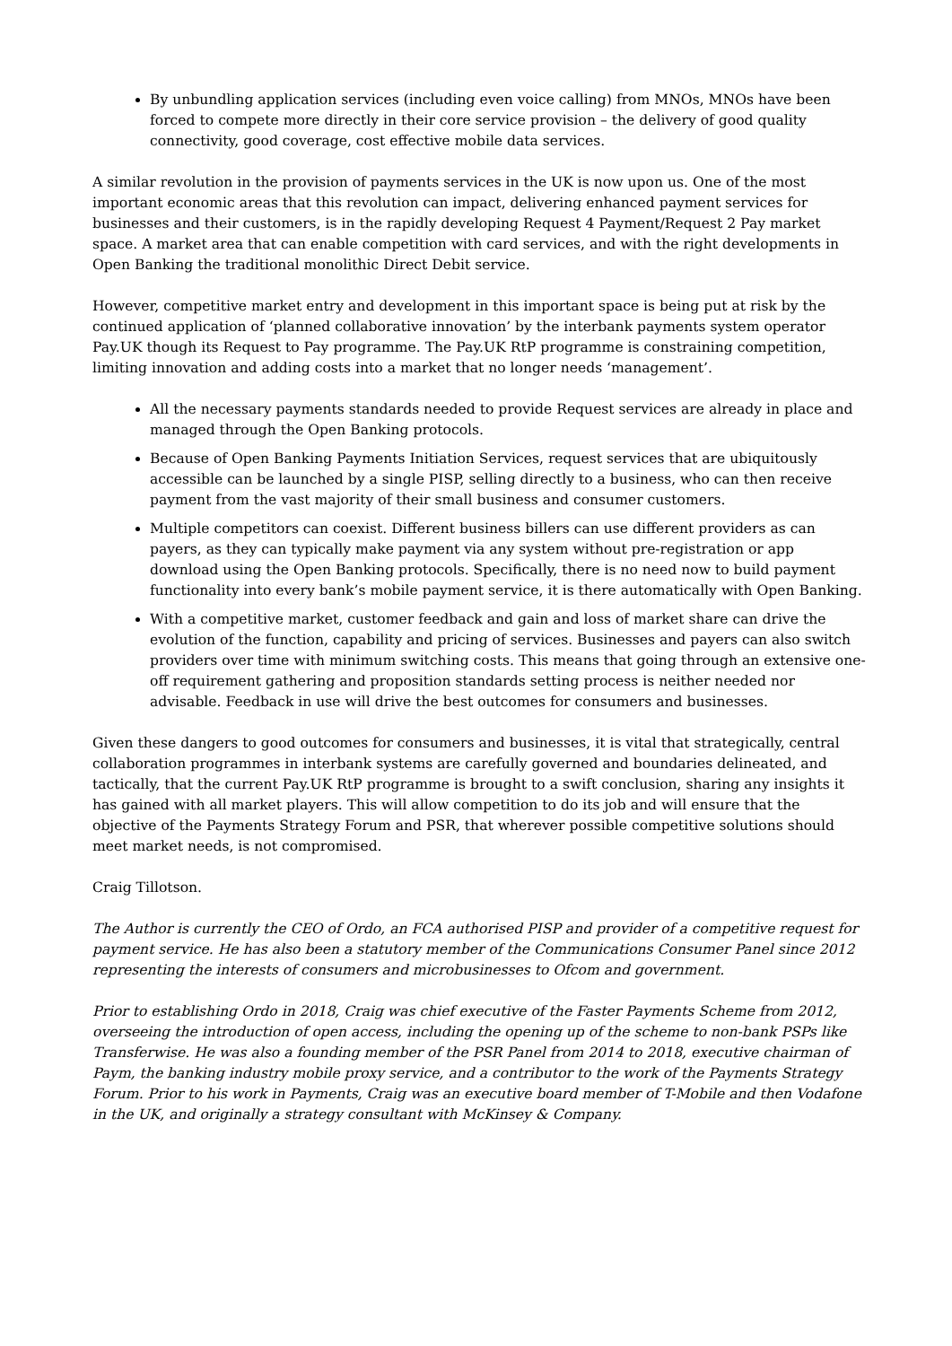By unbundling application services (including even voice calling) from MNOs, MNOs have been forced to compete more directly in their core service provision – the delivery of good quality connectivity, good coverage, cost effective mobile data services.
A similar revolution in the provision of payments services in the UK is now upon us. One of the most important economic areas that this revolution can impact, delivering enhanced payment services for businesses and their customers, is in the rapidly developing Request 4 Payment/Request 2 Pay market space. A market area that can enable competition with card services, and with the right developments in Open Banking the traditional monolithic Direct Debit service.
However, competitive market entry and development in this important space is being put at risk by the continued application of ‘planned collaborative innovation’ by the interbank payments system operator Pay.UK though its Request to Pay programme. The Pay.UK RtP programme is constraining competition, limiting innovation and adding costs into a market that no longer needs ‘management’.
All the necessary payments standards needed to provide Request services are already in place and managed through the Open Banking protocols.
Because of Open Banking Payments Initiation Services, request services that are ubiquitously accessible can be launched by a single PISP, selling directly to a business, who can then receive payment from the vast majority of their small business and consumer customers.
Multiple competitors can coexist. Different business billers can use different providers as can payers, as they can typically make payment via any system without pre-registration or app download using the Open Banking protocols. Specifically, there is no need now to build payment functionality into every bank’s mobile payment service, it is there automatically with Open Banking.
With a competitive market, customer feedback and gain and loss of market share can drive the evolution of the function, capability and pricing of services. Businesses and payers can also switch providers over time with minimum switching costs. This means that going through an extensive one-off requirement gathering and proposition standards setting process is neither needed nor advisable. Feedback in use will drive the best outcomes for consumers and businesses.
Given these dangers to good outcomes for consumers and businesses, it is vital that strategically, central collaboration programmes in interbank systems are carefully governed and boundaries delineated, and tactically, that the current Pay.UK RtP programme is brought to a swift conclusion, sharing any insights it has gained with all market players. This will allow competition to do its job and will ensure that the objective of the Payments Strategy Forum and PSR, that wherever possible competitive solutions should meet market needs, is not compromised.
Craig Tillotson.
The Author is currently the CEO of Ordo, an FCA authorised PISP and provider of a competitive request for payment service. He has also been a statutory member of the Communications Consumer Panel since 2012 representing the interests of consumers and microbusinesses to Ofcom and government.
Prior to establishing Ordo in 2018, Craig was chief executive of the Faster Payments Scheme from 2012, overseeing the introduction of open access, including the opening up of the scheme to non-bank PSPs like Transferwise. He was also a founding member of the PSR Panel from 2014 to 2018, executive chairman of Paym, the banking industry mobile proxy service, and a contributor to the work of the Payments Strategy Forum. Prior to his work in Payments, Craig was an executive board member of T-Mobile and then Vodafone in the UK, and originally a strategy consultant with McKinsey & Company.